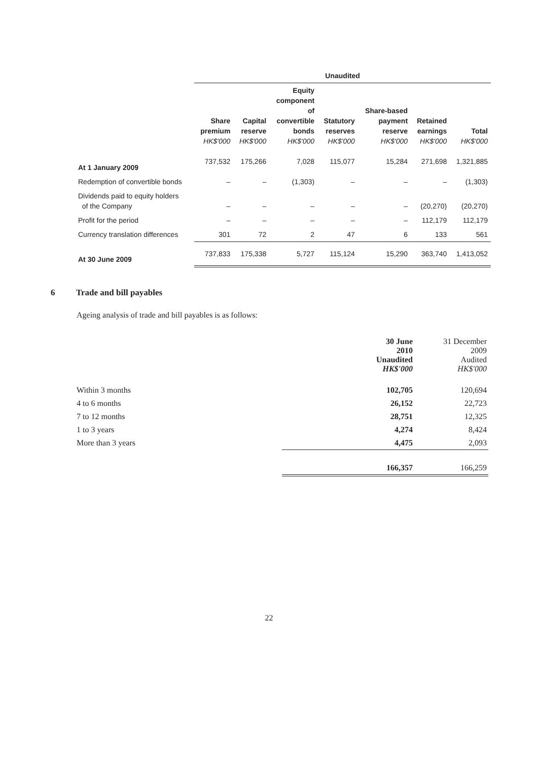| | Unaudited | | | | | | |
| --- | --- | --- | --- | --- | --- | --- | --- |
| | Share premium HK$'000 | Capital reserve HK$'000 | Equity component of convertible bonds HK$'000 | Statutory reserves HK$'000 | Share-based payment reserve HK$'000 | Retained earnings HK$'000 | Total HK$'000 |
| At 1 January 2009 | 737,532 | 175,266 | 7,028 | 115,077 | 15,284 | 271,698 | 1,321,885 |
| Redemption of convertible bonds | – | – | (1,303) | – | – | – | (1,303) |
| Dividends paid to equity holders of the Company | – | – | – | – | – | (20,270) | (20,270) |
| Profit for the period | – | – | – | – | – | 112,179 | 112,179 |
| Currency translation differences | 301 | 72 | 2 | 47 | 6 | 133 | 561 |
| At 30 June 2009 | 737,833 | 175,338 | 5,727 | 115,124 | 15,290 | 363,740 | 1,413,052 |
6 Trade and bill payables
Ageing analysis of trade and bill payables is as follows:
| | 30 June 2010 Unaudited HK$'000 | 31 December 2009 Audited HK$'000 |
| Within 3 months | 102,705 | 120,694 |
| 4 to 6 months | 26,152 | 22,723 |
| 7 to 12 months | 28,751 | 12,325 |
| 1 to 3 years | 4,274 | 8,424 |
| More than 3 years | 4,475 | 2,093 |
| | 166,357 | 166,259 |
22